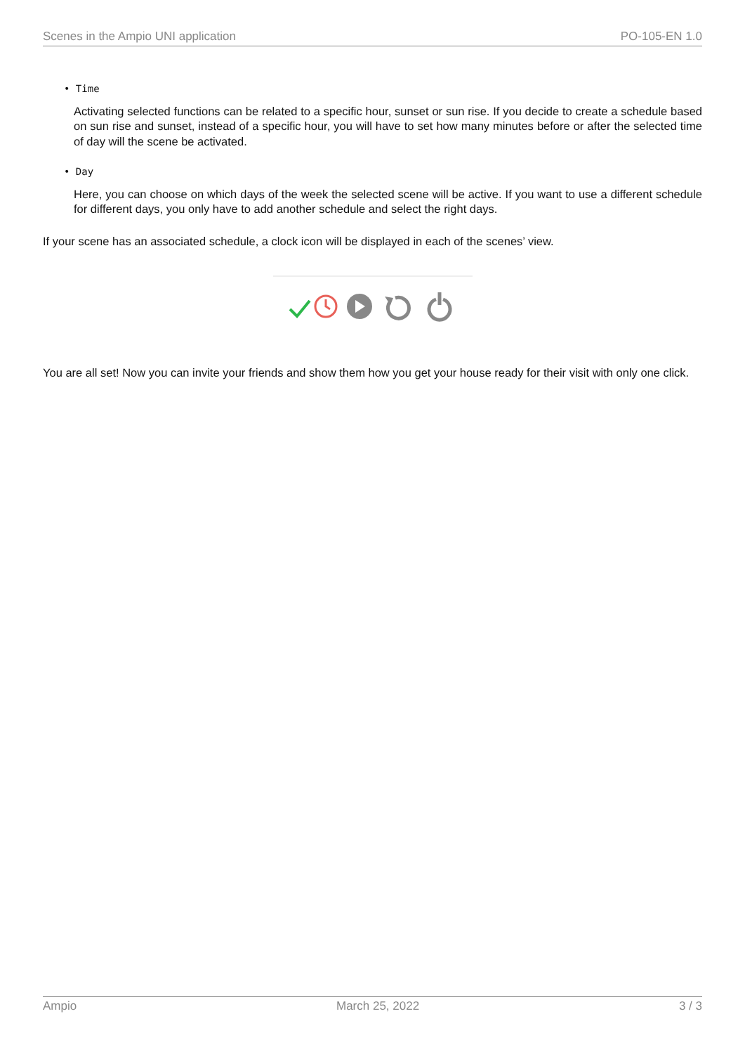Scenes in the Ampio UNI application PO-105-EN 1.0
• Time
Activating selected functions can be related to a specific hour, sunset or sun rise. If you decide to create a schedule based on sun rise and sunset, instead of a specific hour, you will have to set how many minutes before or after the selected time of day will the scene be activated.
• Day
Here, you can choose on which days of the week the selected scene will be active. If you want to use a different schedule for different days, you only have to add another schedule and select the right days.
If your scene has an associated schedule, a clock icon will be displayed in each of the scenes’ view.
You are all set! Now you can invite your friends and show them how you get your house ready for their visit with only one click.
Ampio March 25, 2022 3 / 3